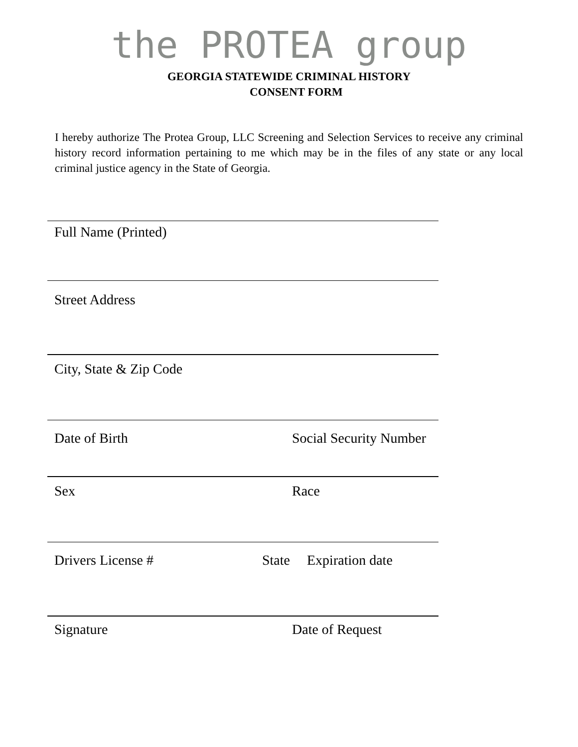the PROTEA group
GEORGIA STATEWIDE CRIMINAL HISTORY
CONSENT FORM
I hereby authorize The Protea Group, LLC Screening and Selection Services to receive any criminal history record information pertaining to me which may be in the files of any state or any local criminal justice agency in the State of Georgia.
Full Name (Printed)
Street Address
City, State & Zip Code
Date of Birth Social Security Number
Sex Race
Drivers License # State Expiration date
Signature Date of Request